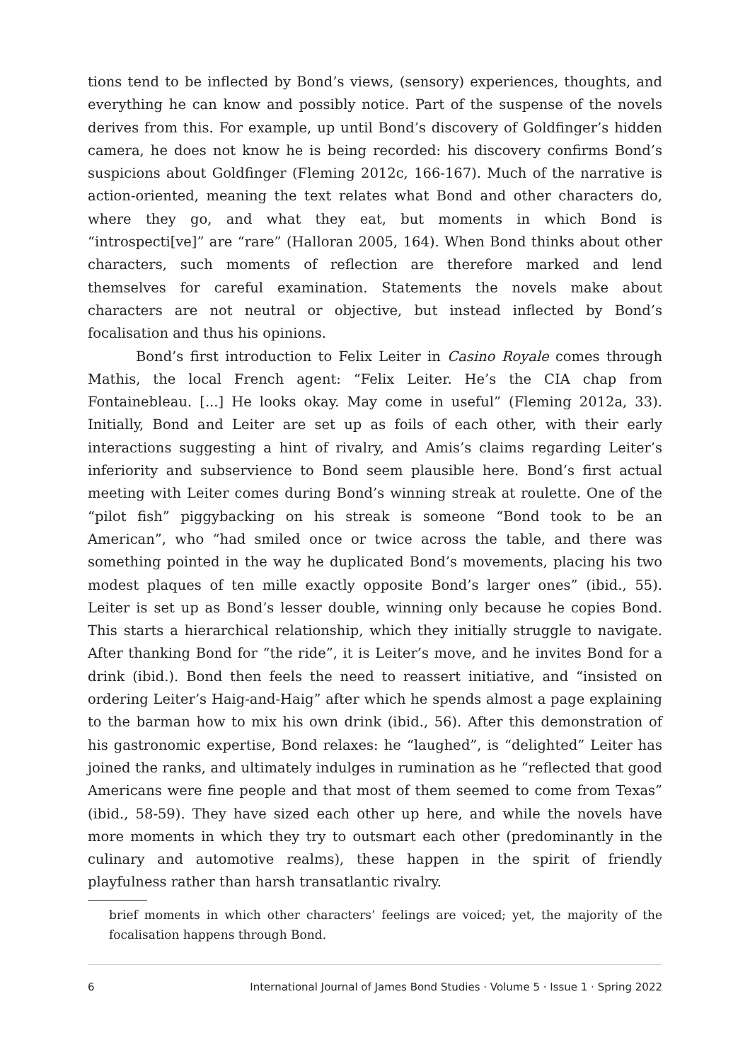tions tend to be inflected by Bond’s views, (sensory) experiences, thoughts, and everything he can know and possibly notice. Part of the suspense of the novels derives from this. For example, up until Bond’s discovery of Goldfinger’s hidden camera, he does not know he is being recorded: his discovery confirms Bond’s suspicions about Goldfinger (Fleming 2012c, 166-167). Much of the narrative is action-oriented, meaning the text relates what Bond and other characters do, where they go, and what they eat, but moments in which Bond is “introspecti[ve]” are “rare” (Halloran 2005, 164). When Bond thinks about other characters, such moments of reflection are therefore marked and lend themselves for careful examination. Statements the novels make about characters are not neutral or objective, but instead inflected by Bond’s focalisation and thus his opinions.
Bond’s first introduction to Felix Leiter in Casino Royale comes through Mathis, the local French agent: “Felix Leiter. He’s the CIA chap from Fontainebleau. [...] He looks okay. May come in useful” (Fleming 2012a, 33). Initially, Bond and Leiter are set up as foils of each other, with their early interactions suggesting a hint of rivalry, and Amis’s claims regarding Leiter’s inferiority and subservience to Bond seem plausible here. Bond’s first actual meeting with Leiter comes during Bond’s winning streak at roulette. One of the “pilot fish” piggybacking on his streak is someone “Bond took to be an American”, who “had smiled once or twice across the table, and there was something pointed in the way he duplicated Bond’s movements, placing his two modest plaques of ten mille exactly opposite Bond’s larger ones” (ibid., 55). Leiter is set up as Bond’s lesser double, winning only because he copies Bond. This starts a hierarchical relationship, which they initially struggle to navigate. After thanking Bond for “the ride”, it is Leiter’s move, and he invites Bond for a drink (ibid.). Bond then feels the need to reassert initiative, and “insisted on ordering Leiter’s Haig-and-Haig” after which he spends almost a page explaining to the barman how to mix his own drink (ibid., 56). After this demonstration of his gastronomic expertise, Bond relaxes: he “laughed”, is “delighted” Leiter has joined the ranks, and ultimately indulges in rumination as he “reflected that good Americans were fine people and that most of them seemed to come from Texas” (ibid., 58-59). They have sized each other up here, and while the novels have more moments in which they try to outsmart each other (predominantly in the culinary and automotive realms), these happen in the spirit of friendly playfulness rather than harsh transatlantic rivalry.
brief moments in which other characters’ feelings are voiced; yet, the majority of the focalisation happens through Bond.
6 International Journal of James Bond Studies · Volume 5 · Issue 1 · Spring 2022